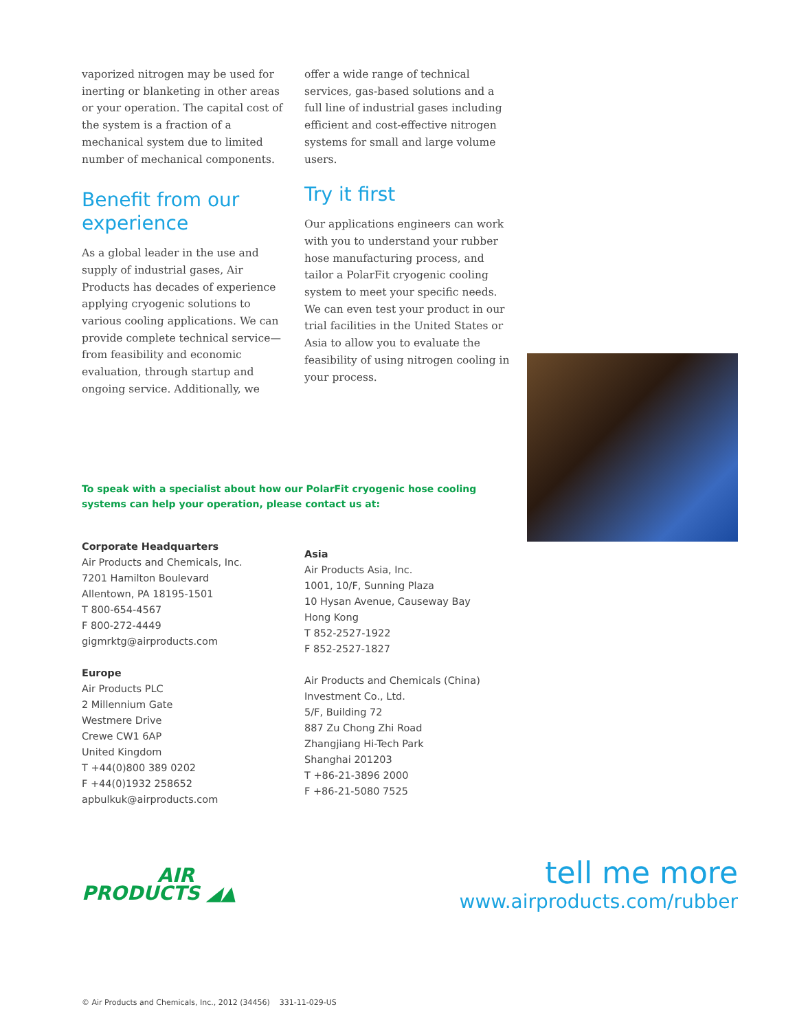vaporized nitrogen may be used for inerting or blanketing in other areas or your operation. The capital cost of the system is a fraction of a mechanical system due to limited number of mechanical components.
Benefit from our experience
As a global leader in the use and supply of industrial gases, Air Products has decades of experience applying cryogenic solutions to various cooling applications. We can provide complete technical service—from feasibility and economic evaluation, through startup and ongoing service. Additionally, we
offer a wide range of technical services, gas-based solutions and a full line of industrial gases including efficient and cost-effective nitrogen systems for small and large volume users.
Try it first
Our applications engineers can work with you to understand your rubber hose manufacturing process, and tailor a PolarFit cryogenic cooling system to meet your specific needs. We can even test your product in our trial facilities in the United States or Asia to allow you to evaluate the feasibility of using nitrogen cooling in your process.
To speak with a specialist about how our PolarFit cryogenic hose cooling systems can help your operation, please contact us at:
Corporate Headquarters
Air Products and Chemicals, Inc.
7201 Hamilton Boulevard
Allentown, PA 18195-1501
T 800-654-4567
F 800-272-4449
gigmrktg@airproducts.com
Europe
Air Products PLC
2 Millennium Gate
Westmere Drive
Crewe CW1 6AP
United Kingdom
T +44(0)800 389 0202
F +44(0)1932 258652
apbulkuk@airproducts.com
Asia
Air Products Asia, Inc.
1001, 10/F, Sunning Plaza
10 Hysan Avenue, Causeway Bay
Hong Kong
T 852-2527-1922
F 852-2527-1827
Air Products and Chemicals (China)
Investment Co., Ltd.
5/F, Building 72
887 Zu Chong Zhi Road
Zhangjiang Hi-Tech Park
Shanghai 201203
T +86-21-3896 2000
F +86-21-5080 7525
AIR
PRODUCTS ◢▲
tell me more
www.airproducts.com/rubber
© Air Products and Chemicals, Inc., 2012 (34456) 331-11-029-US